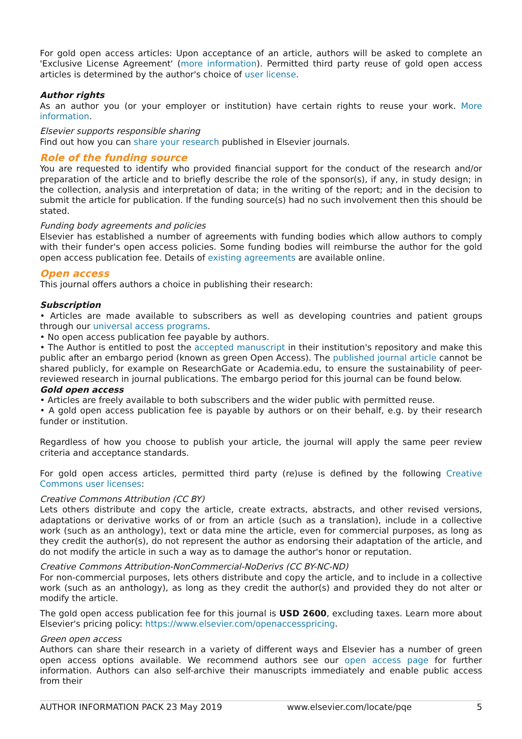For gold open access articles: Upon acceptance of an article, authors will be asked to complete an 'Exclusive License Agreement' (more information). Permitted third party reuse of gold open access articles is determined by the author's choice of user license.
Author rights
As an author you (or your employer or institution) have certain rights to reuse your work. More information.
Elsevier supports responsible sharing
Find out how you can share your research published in Elsevier journals.
Role of the funding source
You are requested to identify who provided financial support for the conduct of the research and/or preparation of the article and to briefly describe the role of the sponsor(s), if any, in study design; in the collection, analysis and interpretation of data; in the writing of the report; and in the decision to submit the article for publication. If the funding source(s) had no such involvement then this should be stated.
Funding body agreements and policies
Elsevier has established a number of agreements with funding bodies which allow authors to comply with their funder's open access policies. Some funding bodies will reimburse the author for the gold open access publication fee. Details of existing agreements are available online.
Open access
This journal offers authors a choice in publishing their research:
Subscription
• Articles are made available to subscribers as well as developing countries and patient groups through our universal access programs.
• No open access publication fee payable by authors.
• The Author is entitled to post the accepted manuscript in their institution's repository and make this public after an embargo period (known as green Open Access). The published journal article cannot be shared publicly, for example on ResearchGate or Academia.edu, to ensure the sustainability of peer-reviewed research in journal publications. The embargo period for this journal can be found below.
Gold open access
• Articles are freely available to both subscribers and the wider public with permitted reuse.
• A gold open access publication fee is payable by authors or on their behalf, e.g. by their research funder or institution.
Regardless of how you choose to publish your article, the journal will apply the same peer review criteria and acceptance standards.
For gold open access articles, permitted third party (re)use is defined by the following Creative Commons user licenses:
Creative Commons Attribution (CC BY)
Lets others distribute and copy the article, create extracts, abstracts, and other revised versions, adaptations or derivative works of or from an article (such as a translation), include in a collective work (such as an anthology), text or data mine the article, even for commercial purposes, as long as they credit the author(s), do not represent the author as endorsing their adaptation of the article, and do not modify the article in such a way as to damage the author's honor or reputation.
Creative Commons Attribution-NonCommercial-NoDerivs (CC BY-NC-ND)
For non-commercial purposes, lets others distribute and copy the article, and to include in a collective work (such as an anthology), as long as they credit the author(s) and provided they do not alter or modify the article.
The gold open access publication fee for this journal is USD 2600, excluding taxes. Learn more about Elsevier's pricing policy: https://www.elsevier.com/openaccesspricing.
Green open access
Authors can share their research in a variety of different ways and Elsevier has a number of green open access options available. We recommend authors see our open access page for further information. Authors can also self-archive their manuscripts immediately and enable public access from their
AUTHOR INFORMATION PACK 23 May 2019 www.elsevier.com/locate/pqe 5